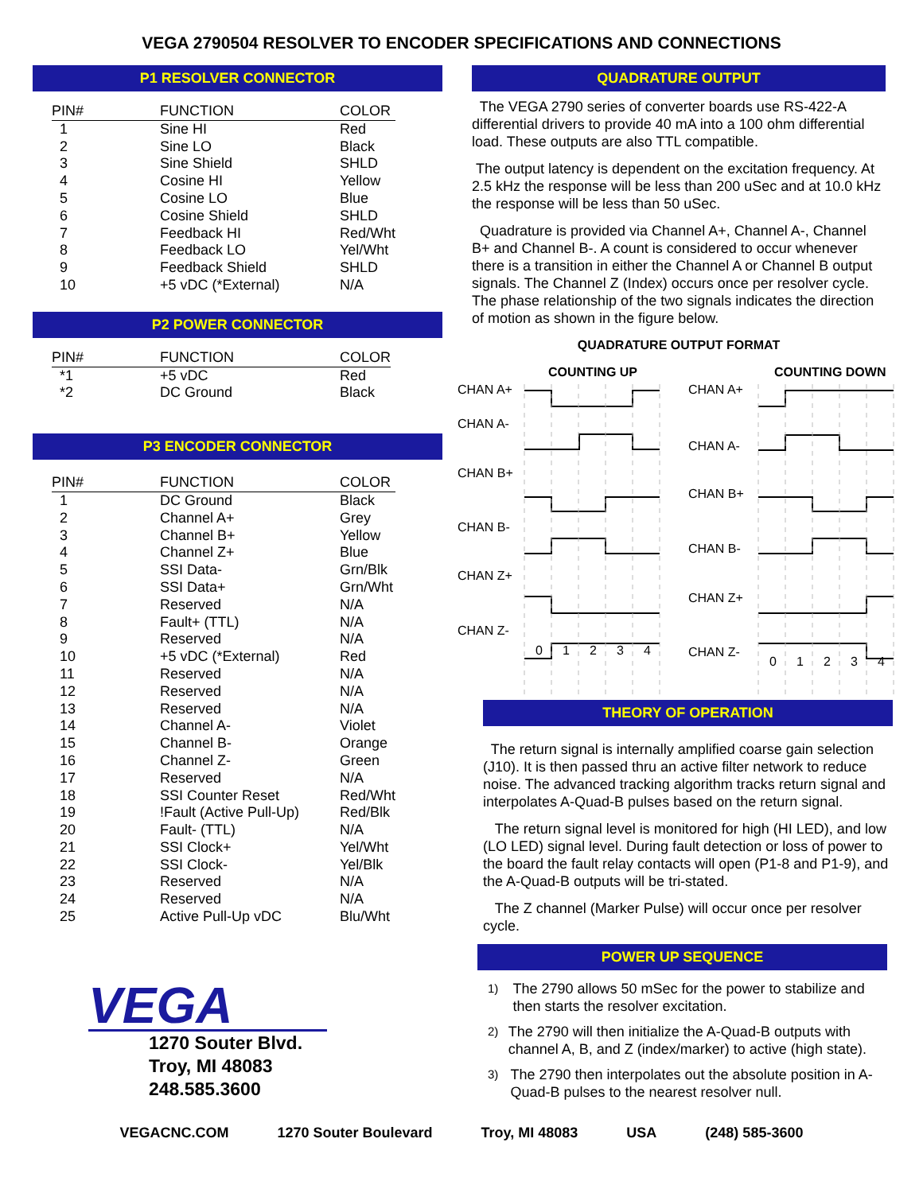VEGA 2790504 RESOLVER TO ENCODER SPECIFICATIONS AND CONNECTIONS
P1 RESOLVER CONNECTOR
| PIN# | FUNCTION | COLOR |
| --- | --- | --- |
| 1 | Sine HI | Red |
| 2 | Sine LO | Black |
| 3 | Sine Shield | SHLD |
| 4 | Cosine HI | Yellow |
| 5 | Cosine LO | Blue |
| 6 | Cosine Shield | SHLD |
| 7 | Feedback HI | Red/Wht |
| 8 | Feedback LO | Yel/Wht |
| 9 | Feedback Shield | SHLD |
| 10 | +5 vDC (*External) | N/A |
P2 POWER CONNECTOR
| PIN# | FUNCTION | COLOR |
| --- | --- | --- |
| *1 | +5 vDC | Red |
| *2 | DC Ground | Black |
P3 ENCODER CONNECTOR
| PIN# | FUNCTION | COLOR |
| --- | --- | --- |
| 1 | DC Ground | Black |
| 2 | Channel A+ | Grey |
| 3 | Channel B+ | Yellow |
| 4 | Channel Z+ | Blue |
| 5 | SSI Data- | Grn/Blk |
| 6 | SSI Data+ | Grn/Wht |
| 7 | Reserved | N/A |
| 8 | Fault+ (TTL) | N/A |
| 9 | Reserved | N/A |
| 10 | +5 vDC (*External) | Red |
| 11 | Reserved | N/A |
| 12 | Reserved | N/A |
| 13 | Reserved | N/A |
| 14 | Channel A- | Violet |
| 15 | Channel B- | Orange |
| 16 | Channel Z- | Green |
| 17 | Reserved | N/A |
| 18 | SSI Counter Reset | Red/Wht |
| 19 | !Fault (Active Pull-Up) | Red/Blk |
| 20 | Fault- (TTL) | N/A |
| 21 | SSI Clock+ | Yel/Wht |
| 22 | SSI Clock- | Yel/Blk |
| 23 | Reserved | N/A |
| 24 | Reserved | N/A |
| 25 | Active Pull-Up vDC | Blu/Wht |
VEGA
1270 Souter Blvd.
Troy, MI 48083
248.585.3600
QUADRATURE OUTPUT
The VEGA 2790 series of converter boards use RS-422-A differential drivers to provide 40 mA into a 100 ohm differential load. These outputs are also TTL compatible.
The output latency is dependent on the excitation frequency. At 2.5 kHz the response will be less than 200 uSec and at 10.0 kHz the response will be less than 50 uSec.
Quadrature is provided via Channel A+, Channel A-, Channel B+ and Channel B-. A count is considered to occur whenever there is a transition in either the Channel A or Channel B output signals. The Channel Z (Index) occurs once per resolver cycle. The phase relationship of the two signals indicates the direction of motion as shown in the figure below.
QUADRATURE OUTPUT FORMAT
COUNTING UP
COUNTING DOWN
CHAN A+
CHAN A-
CHAN B+
CHAN B-
CHAN Z+
CHAN Z-
CHAN A+
CHAN A-
CHAN B+
CHAN B-
CHAN Z+
CHAN Z-
0
1
2
3
4
0
1
2
3
4
THEORY OF OPERATION
The return signal is internally amplified coarse gain selection (J10). It is then passed thru an active filter network to reduce noise. The advanced tracking algorithm tracks return signal and interpolates A-Quad-B pulses based on the return signal.
The return signal level is monitored for high (HI LED), and low (LO LED) signal level. During fault detection or loss of power to the board the fault relay contacts will open (P1-8 and P1-9), and the A-Quad-B outputs will be tri-stated.
The Z channel (Marker Pulse) will occur once per resolver cycle.
POWER UP SEQUENCE
1)
The 2790 allows 50 mSec for the power to stabilize and then starts the resolver excitation.
2)
The 2790 will then initialize the A-Quad-B outputs with channel A, B, and Z (index/marker) to active (high state).
3)
The 2790 then interpolates out the absolute position in A-Quad-B pulses to the nearest resolver null.
VEGACNC.COM 1270 Souter Boulevard Troy, MI 48083 USA (248) 585-3600